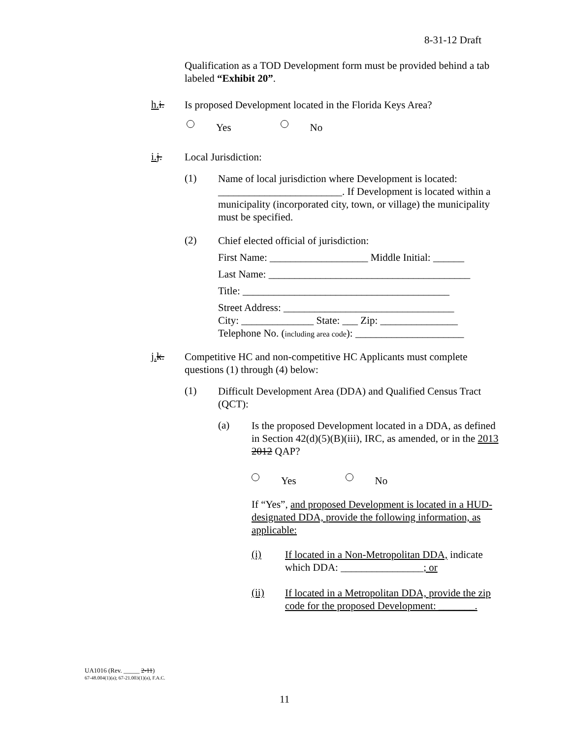8-31-12 Draft
Qualification as a TOD Development form must be provided behind a tab labeled “Exhibit 20”.
h. i.
Is proposed Development located in the Florida Keys Area?
Yes No
i. j.
Local Jurisdiction:
(1)
Name of local jurisdiction where Development is located: ________________________. If Development is located within a municipality (incorporated city, town, or village) the municipality must be specified.
(2)
Chief elected official of jurisdiction:
First Name: ___________________ Middle Initial: ______
Last Name: _______________________________________
Title: ________________________________________
Street Address: _________________________________
City: ______________ State: ___ Zip: _______________
Telephone No. (including area code): _____________________
j. k.
Competitive HC and non-competitive HC Applicants must complete questions (1) through (4) below:
(1)
Difficult Development Area (DDA) and Qualified Census Tract (QCT):
(a)
Is the proposed Development located in a DDA, as defined in Section 42(d)(5)(B)(iii), IRC, as amended, or in the 2013 2012 QAP?
Yes No
If “Yes”, and proposed Development is located in a HUD-designated DDA, provide the following information, as applicable:
(i)
If located in a Non-Metropolitan DDA, indicate which DDA: ________________; or
(ii)
If located in a Metropolitan DDA, provide the zip code for the proposed Development: _______.
UA1016 (Rev. _____ 2-11)
67-48.004(1)(a); 67-21.003(1)(a), F.A.C.
11